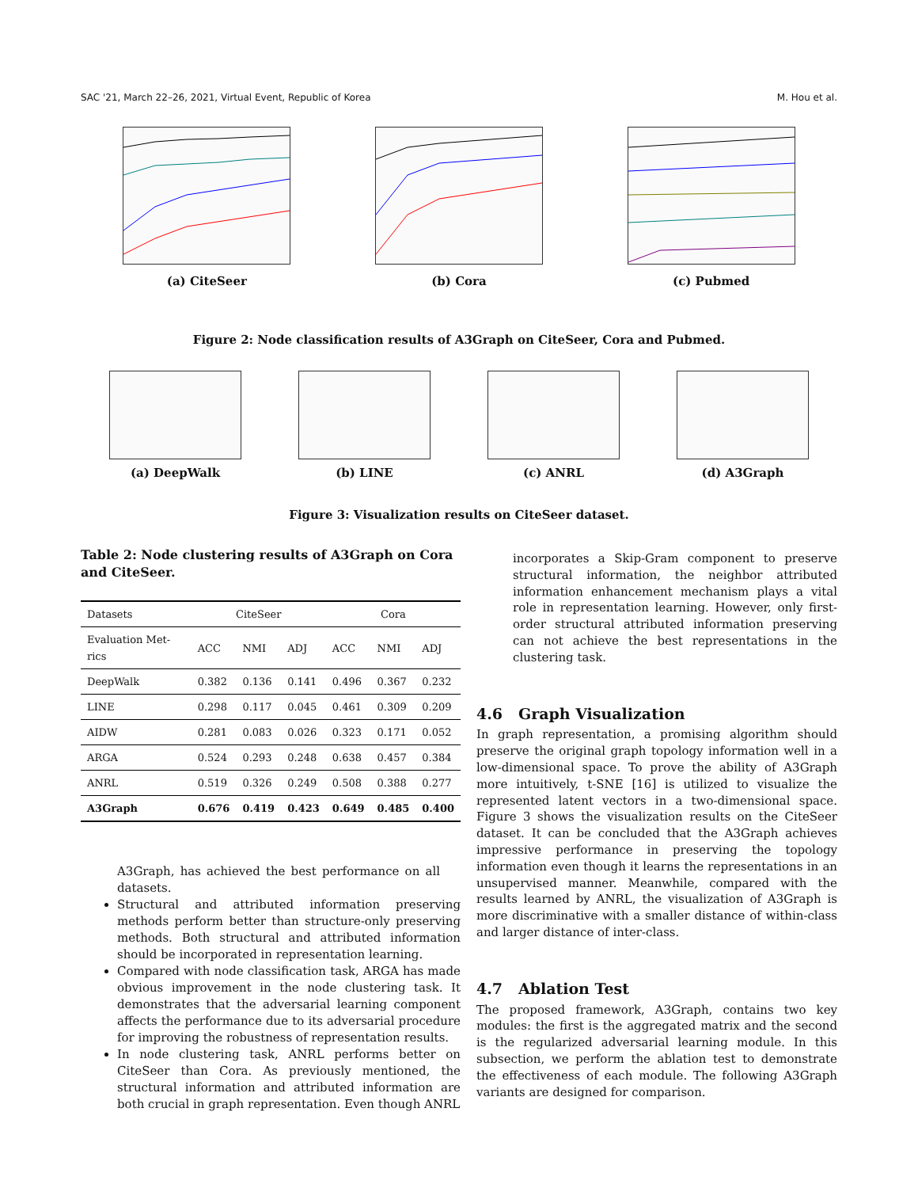SAC '21, March 22–26, 2021, Virtual Event, Republic of Korea M. Hou et al.
(a) CiteSeer (b) Cora (c) Pubmed
Figure 2: Node classification results of A3Graph on CiteSeer, Cora and Pubmed.
(a) DeepWalk (b) LINE (c) ANRL (d) A3Graph
Figure 3: Visualization results on CiteSeer dataset.
Table 2: Node clustering results of A3Graph on Cora and CiteSeer.
| Datasets | CiteSeer | | | Cora | | |
| --- | --- | --- | --- | --- | --- | --- |
| Evaluation Met-rics | ACC | NMI | ADJ | ACC | NMI | ADJ |
| DeepWalk | 0.382 | 0.136 | 0.141 | 0.496 | 0.367 | 0.232 |
| LINE | 0.298 | 0.117 | 0.045 | 0.461 | 0.309 | 0.209 |
| AIDW | 0.281 | 0.083 | 0.026 | 0.323 | 0.171 | 0.052 |
| ARGA | 0.524 | 0.293 | 0.248 | 0.638 | 0.457 | 0.384 |
| ANRL | 0.519 | 0.326 | 0.249 | 0.508 | 0.388 | 0.277 |
| A3Graph | 0.676 | 0.419 | 0.423 | 0.649 | 0.485 | 0.400 |
A3Graph, has achieved the best performance on all datasets.
Structural and attributed information preserving methods perform better than structure-only preserving methods. Both structural and attributed information should be incorporated in representation learning.
Compared with node classification task, ARGA has made obvious improvement in the node clustering task. It demonstrates that the adversarial learning component affects the performance due to its adversarial procedure for improving the robustness of representation results.
In node clustering task, ANRL performs better on CiteSeer than Cora. As previously mentioned, the structural information and attributed information are both crucial in graph representation. Even though ANRL
incorporates a Skip-Gram component to preserve structural information, the neighbor attributed information enhancement mechanism plays a vital role in representation learning. However, only first-order structural attributed information preserving can not achieve the best representations in the clustering task.
4.6 Graph Visualization
In graph representation, a promising algorithm should preserve the original graph topology information well in a low-dimensional space. To prove the ability of A3Graph more intuitively, t-SNE [16] is utilized to visualize the represented latent vectors in a two-dimensional space. Figure 3 shows the visualization results on the CiteSeer dataset. It can be concluded that the A3Graph achieves impressive performance in preserving the topology information even though it learns the representations in an unsupervised manner. Meanwhile, compared with the results learned by ANRL, the visualization of A3Graph is more discriminative with a smaller distance of within-class and larger distance of inter-class.
4.7 Ablation Test
The proposed framework, A3Graph, contains two key modules: the first is the aggregated matrix and the second is the regularized adversarial learning module. In this subsection, we perform the ablation test to demonstrate the effectiveness of each module. The following A3Graph variants are designed for comparison.